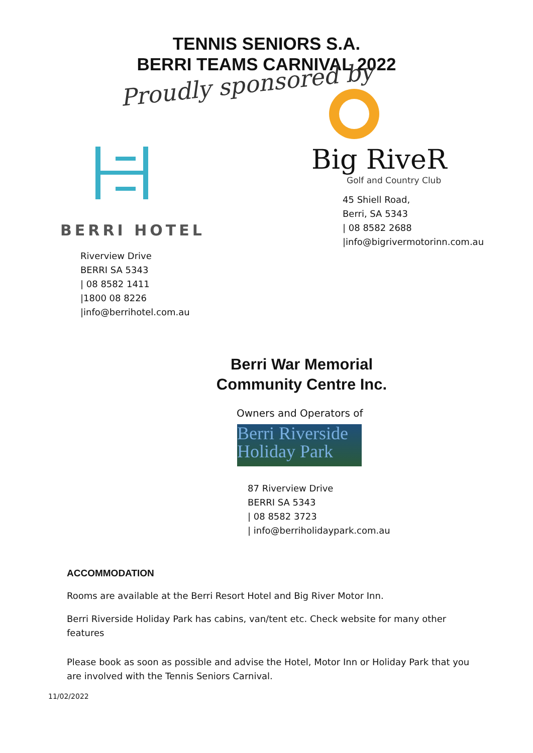TENNIS SENIORS S.A.
BERRI TEAMS CARNIVAL 2022
Proudly sponsored by
BERRI HOTEL
Riverview Drive
BERRI SA 5343
| 08 8582 1411
|1800 08 8226
|info@berrihotel.com.au
Big RiveR
Golf and Country Club
45 Shiell Road,
Berri, SA 5343
| 08 8582 2688
|info@bigrivermotorinn.com.au
Berri War Memorial
Community Centre Inc.
Owners and Operators of
Berri Riverside
Holiday Park
87 Riverview Drive
BERRI SA 5343
| 08 8582 3723
| info@berriholidaypark.com.au
ACCOMMODATION
Rooms are available at the Berri Resort Hotel and Big River Motor Inn.
Berri Riverside Holiday Park has cabins, van/tent etc. Check website for many other features
Please book as soon as possible and advise the Hotel, Motor Inn or Holiday Park that you are involved with the Tennis Seniors Carnival.
11/02/2022